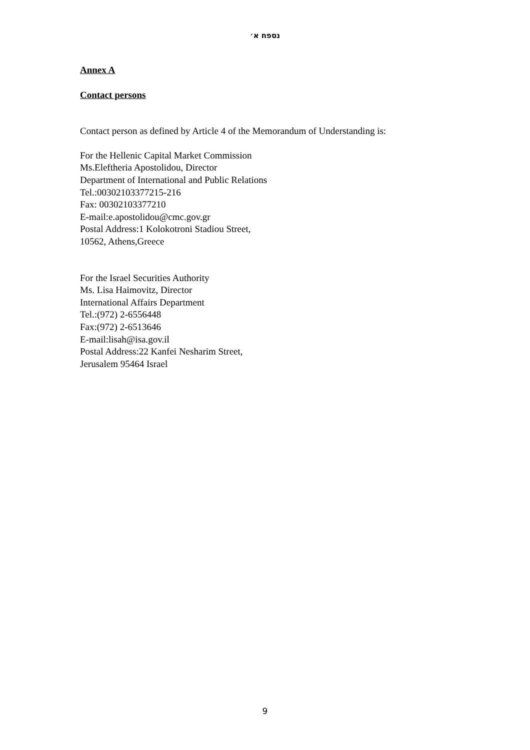נספח א׳
Annex A
Contact persons
Contact person as defined by Article 4 of the Memorandum of Understanding is:
For the Hellenic Capital Market Commission
Ms.Eleftheria Apostolidou, Director
Department of International and Public Relations
Tel.:00302103377215-216
Fax: 00302103377210
E-mail:e.apostolidou@cmc.gov.gr
Postal Address:1 Kolokotroni Stadiou Street,
10562, Athens,Greece
For the Israel Securities Authority
Ms. Lisa Haimovitz, Director
International Affairs Department
Tel.:(972) 2-6556448
Fax:(972) 2-6513646
E-mail:lisah@isa.gov.il
Postal Address:22 Kanfei Nesharim Street,
Jerusalem 95464 Israel
9